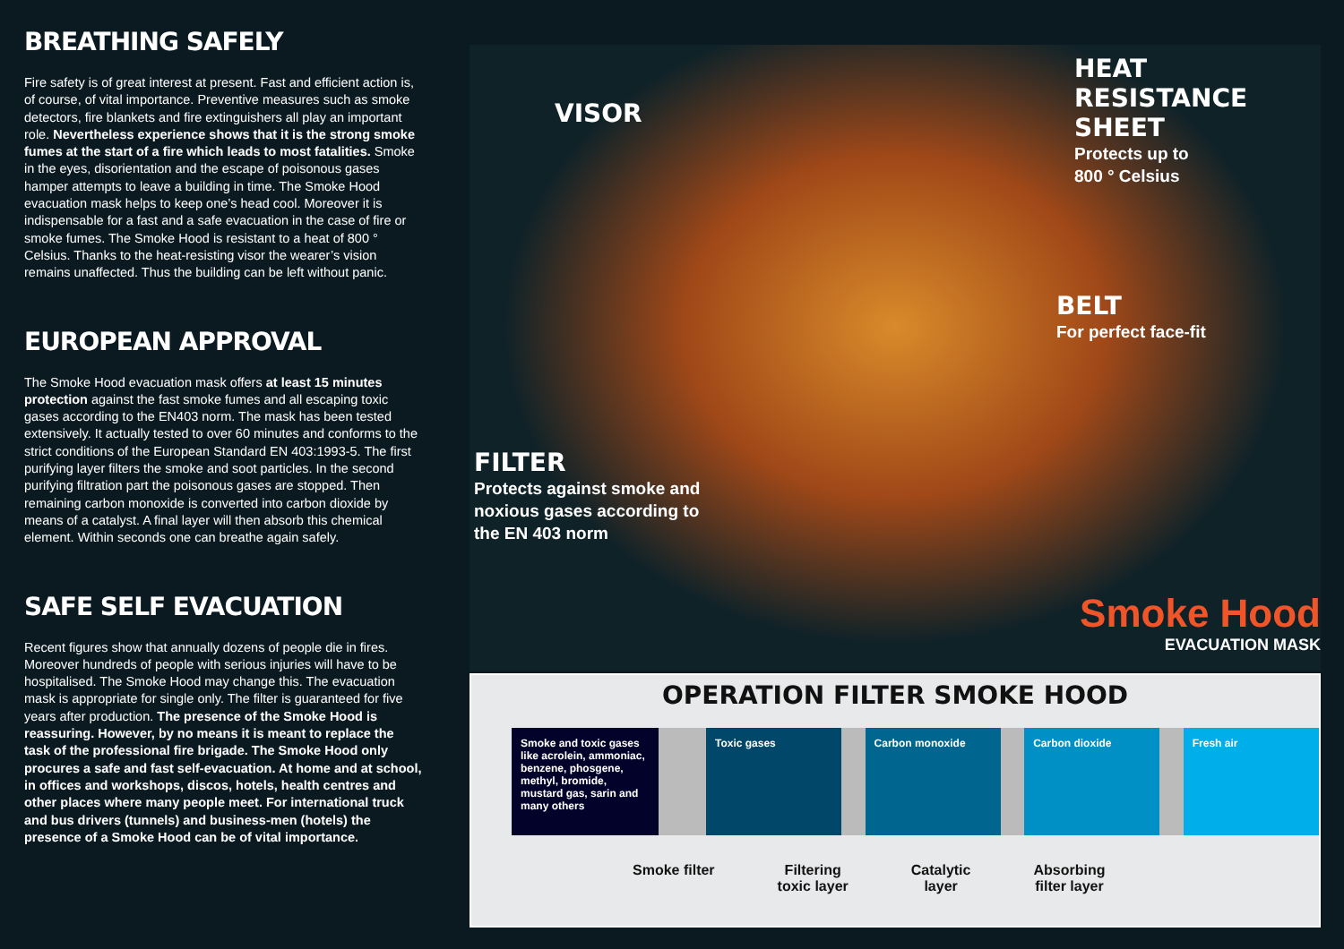BREATHING SAFELY
Fire safety is of great interest at present. Fast and efficient action is, of course, of vital importance. Preventive measures such as smoke detectors, fire blankets and fire extinguishers all play an important role. Nevertheless experience shows that it is the strong smoke fumes at the start of a fire which leads to most fatalities. Smoke in the eyes, disorientation and the escape of poisonous gases hamper attempts to leave a building in time. The Smoke Hood evacuation mask helps to keep one’s head cool. Moreover it is indispensable for a fast and a safe evacuation in the case of fire or smoke fumes. The Smoke Hood is resistant to a heat of 800 ° Celsius. Thanks to the heat-resisting visor the wearer’s vision remains unaffected. Thus the building can be left without panic.
EUROPEAN APPROVAL
The Smoke Hood evacuation mask offers at least 15 minutes protection against the fast smoke fumes and all escaping toxic gases according to the EN403 norm. The mask has been tested extensively. It actually tested to over 60 minutes and conforms to the strict conditions of the European Standard EN 403:1993-5. The first purifying layer filters the smoke and soot particles. In the second purifying filtration part the poisonous gases are stopped. Then remaining carbon monoxide is converted into carbon dioxide by means of a catalyst. A final layer will then absorb this chemical element. Within seconds one can breathe again safely.
SAFE SELF EVACUATION
Recent figures show that annually dozens of people die in fires. Moreover hundreds of people with serious injuries will have to be hospitalised. The Smoke Hood may change this. The evacuation mask is appropriate for single only. The filter is guaranteed for five years after production. The presence of the Smoke Hood is reassuring. However, by no means it is meant to replace the task of the professional fire brigade. The Smoke Hood only procures a safe and fast self-evacuation. At home and at school, in offices and workshops, discos, hotels, health centres and other places where many people meet. For international truck and bus drivers (tunnels) and business-men (hotels) the presence of a Smoke Hood can be of vital importance.
VISOR
HEAT
RESISTANCE
SHEET
Protects up to
800 ° Celsius
BELT
For perfect face-fit
FILTER
Protects against smoke and
noxious gases according to
the EN 403 norm
Smoke Hood
EVACUATION MASK
OPERATION FILTER SMOKE HOOD
Smoke and toxic gases like acrolein, ammoniac, benzene, phosgene, methyl, bromide, mustard gas, sarin and many others
Toxic gases Carbon monoxide Carbon dioxide Fresh air
Smoke filter Filtering
toxic layer
Catalytic
layer
Absorbing
filter layer